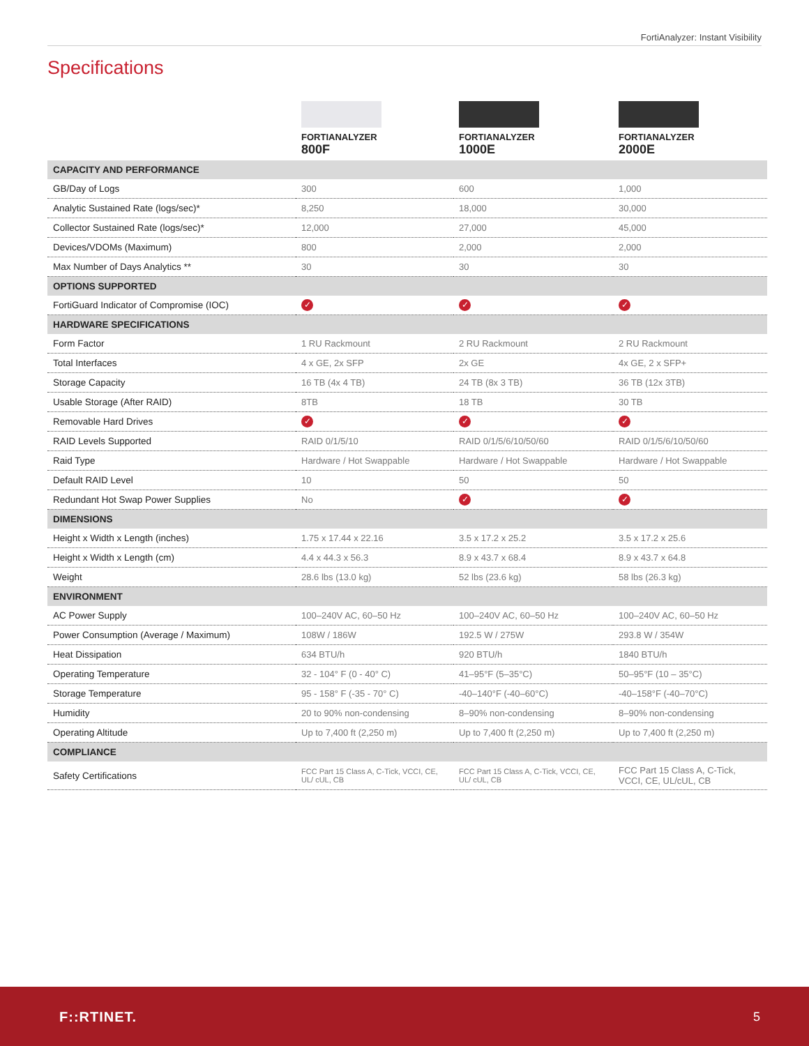FortiAnalyzer: Instant Visibility
Specifications
| | FORTIANALYZER 800F | FORTIANALYZER 1000E | FORTIANALYZER 2000E |
| --- | --- | --- | --- |
| CAPACITY AND PERFORMANCE | | | |
| GB/Day of Logs | 300 | 600 | 1,000 |
| Analytic Sustained Rate (logs/sec)* | 8,250 | 18,000 | 30,000 |
| Collector Sustained Rate (logs/sec)* | 12,000 | 27,000 | 45,000 |
| Devices/VDOMs (Maximum) | 800 | 2,000 | 2,000 |
| Max Number of Days Analytics ** | 30 | 30 | 30 |
| OPTIONS SUPPORTED | | | |
| FortiGuard Indicator of Compromise (IOC) | ✓ | ✓ | ✓ |
| HARDWARE SPECIFICATIONS | | | |
| Form Factor | 1 RU Rackmount | 2 RU Rackmount | 2 RU Rackmount |
| Total Interfaces | 4 x GE, 2x SFP | 2x GE | 4x GE, 2 x SFP+ |
| Storage Capacity | 16 TB (4x 4 TB) | 24 TB (8x 3 TB) | 36 TB (12x 3TB) |
| Usable Storage (After RAID) | 8TB | 18 TB | 30 TB |
| Removable Hard Drives | ✓ | ✓ | ✓ |
| RAID Levels Supported | RAID 0/1/5/10 | RAID 0/1/5/6/10/50/60 | RAID 0/1/5/6/10/50/60 |
| Raid Type | Hardware / Hot Swappable | Hardware / Hot Swappable | Hardware / Hot Swappable |
| Default RAID Level | 10 | 50 | 50 |
| Redundant Hot Swap Power Supplies | No | ✓ | ✓ |
| DIMENSIONS | | | |
| Height x Width x Length (inches) | 1.75 x 17.44 x 22.16 | 3.5 x 17.2 x 25.2 | 3.5 x 17.2 x 25.6 |
| Height x Width x Length (cm) | 4.4 x 44.3 x 56.3 | 8.9 x 43.7 x 68.4 | 8.9 x 43.7 x 64.8 |
| Weight | 28.6 lbs (13.0 kg) | 52 lbs (23.6 kg) | 58 lbs (26.3 kg) |
| ENVIRONMENT | | | |
| AC Power Supply | 100–240V AC, 60–50 Hz | 100–240V AC, 60–50 Hz | 100–240V AC, 60–50 Hz |
| Power Consumption (Average / Maximum) | 108W / 186W | 192.5 W / 275W | 293.8 W / 354W |
| Heat Dissipation | 634 BTU/h | 920 BTU/h | 1840 BTU/h |
| Operating Temperature | 32 - 104° F (0 - 40° C) | 41–95°F (5–35°C) | 50–95°F (10 – 35°C) |
| Storage Temperature | 95 - 158° F (-35 - 70° C) | -40–140°F (-40–60°C) | -40–158°F (-40–70°C) |
| Humidity | 20 to 90% non-condensing | 8–90% non-condensing | 8–90% non-condensing |
| Operating Altitude | Up to 7,400 ft (2,250 m) | Up to 7,400 ft (2,250 m) | Up to 7,400 ft (2,250 m) |
| COMPLIANCE | | | |
| Safety Certifications | FCC Part 15 Class A, C-Tick, VCCI, CE, UL/ cUL, CB | FCC Part 15 Class A, C-Tick, VCCI, CE, UL/ cUL, CB | FCC Part 15 Class A, C-Tick, VCCI, CE, UL/cUL, CB |
F::RTINET. 5